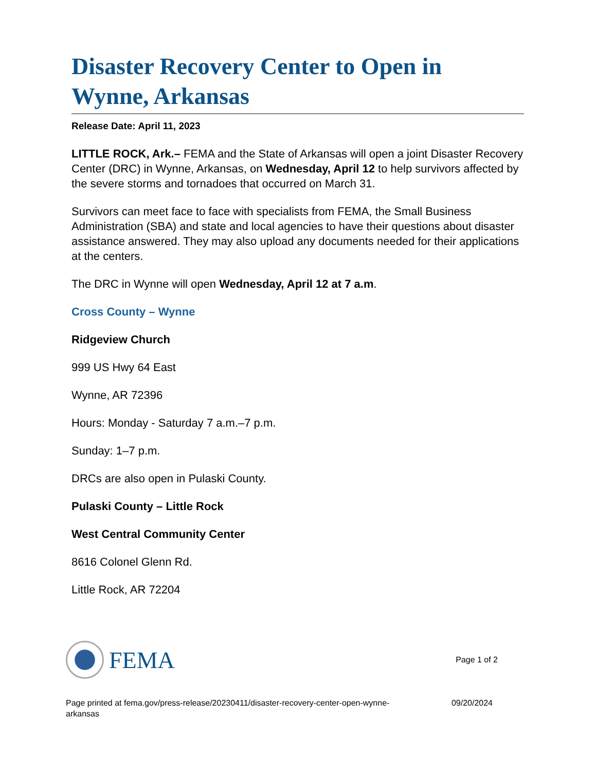Disaster Recovery Center to Open in Wynne, Arkansas
Release Date: April 11, 2023
LITTLE ROCK, Ark.– FEMA and the State of Arkansas will open a joint Disaster Recovery Center (DRC) in Wynne, Arkansas, on Wednesday, April 12 to help survivors affected by the severe storms and tornadoes that occurred on March 31.
Survivors can meet face to face with specialists from FEMA, the Small Business Administration (SBA) and state and local agencies to have their questions about disaster assistance answered. They may also upload any documents needed for their applications at the centers.
The DRC in Wynne will open Wednesday, April 12 at 7 a.m.
Cross County – Wynne
Ridgeview Church
999 US Hwy 64 East
Wynne, AR 72396
Hours: Monday - Saturday 7 a.m.–7 p.m.
Sunday: 1–7 p.m.
DRCs are also open in Pulaski County.
Pulaski County – Little Rock
West Central Community Center
8616 Colonel Glenn Rd.
Little Rock, AR 72204
FEMA
Page 1 of 2
Page printed at fema.gov/press-release/20230411/disaster-recovery-center-open-wynne-
arkansas
09/20/2024